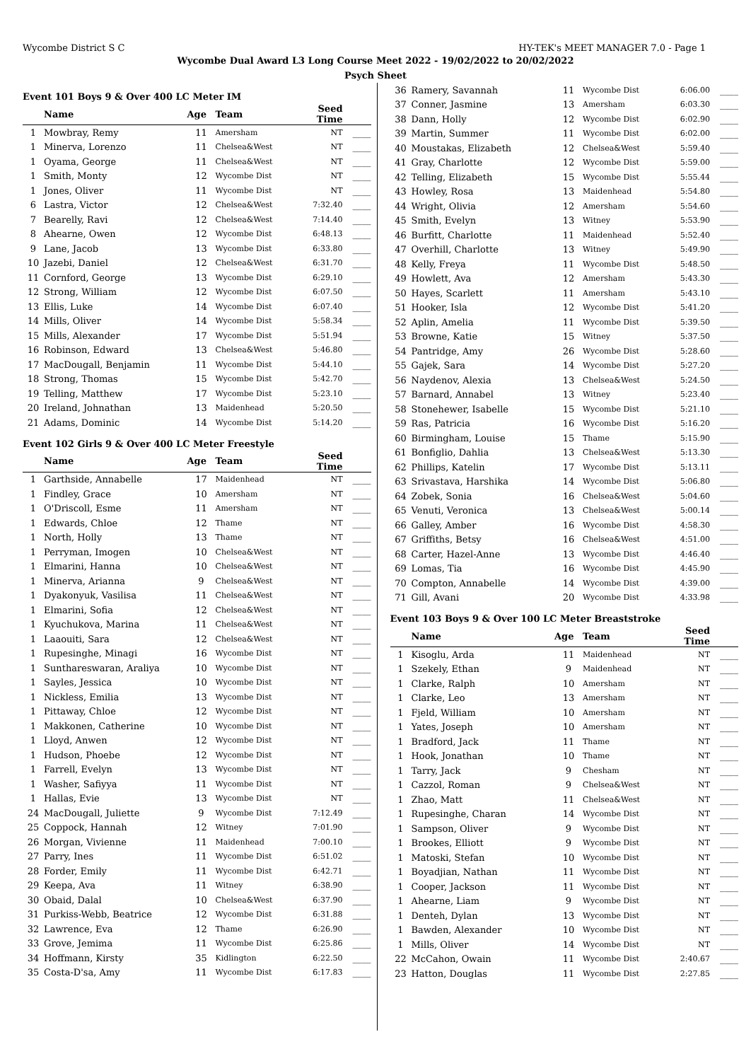Wycombe District S C HY-TEK's MEET MANAGER 7.0 - Page 1
Wycombe Dual Award L3 Long Course Meet 2022 - 19/02/2022 to 20/02/2022
Psych Sheet
Event 101 Boys 9 & Over 400 LC Meter IM
| | Name | Age | Team | Seed Time | |
| --- | --- | --- | --- | --- | --- |
| 1 | Mowbray, Remy | 11 | Amersham | NT | ____ |
| 1 | Minerva, Lorenzo | 11 | Chelsea&West | NT | ____ |
| 1 | Oyama, George | 11 | Chelsea&West | NT | ____ |
| 1 | Smith, Monty | 12 | Wycombe Dist | NT | ____ |
| 1 | Jones, Oliver | 11 | Wycombe Dist | NT | ____ |
| 6 | Lastra, Victor | 12 | Chelsea&West | 7:32.40 | ____ |
| 7 | Bearelly, Ravi | 12 | Chelsea&West | 7:14.40 | ____ |
| 8 | Ahearne, Owen | 12 | Wycombe Dist | 6:48.13 | ____ |
| 9 | Lane, Jacob | 13 | Wycombe Dist | 6:33.80 | ____ |
| 10 | Jazebi, Daniel | 12 | Chelsea&West | 6:31.70 | ____ |
| 11 | Cornford, George | 13 | Wycombe Dist | 6:29.10 | ____ |
| 12 | Strong, William | 12 | Wycombe Dist | 6:07.50 | ____ |
| 13 | Ellis, Luke | 14 | Wycombe Dist | 6:07.40 | ____ |
| 14 | Mills, Oliver | 14 | Wycombe Dist | 5:58.34 | ____ |
| 15 | Mills, Alexander | 17 | Wycombe Dist | 5:51.94 | ____ |
| 16 | Robinson, Edward | 13 | Chelsea&West | 5:46.80 | ____ |
| 17 | MacDougall, Benjamin | 11 | Wycombe Dist | 5:44.10 | ____ |
| 18 | Strong, Thomas | 15 | Wycombe Dist | 5:42.70 | ____ |
| 19 | Telling, Matthew | 17 | Wycombe Dist | 5:23.10 | ____ |
| 20 | Ireland, Johnathan | 13 | Maidenhead | 5:20.50 | ____ |
| 21 | Adams, Dominic | 14 | Wycombe Dist | 5:14.20 | ____ |
Event 102 Girls 9 & Over 400 LC Meter Freestyle
| | Name | Age | Team | Seed Time | |
| --- | --- | --- | --- | --- | --- |
| 1 | Garthside, Annabelle | 17 | Maidenhead | NT | ____ |
| 1 | Findley, Grace | 10 | Amersham | NT | ____ |
| 1 | O'Driscoll, Esme | 11 | Amersham | NT | ____ |
| 1 | Edwards, Chloe | 12 | Thame | NT | ____ |
| 1 | North, Holly | 13 | Thame | NT | ____ |
| 1 | Perryman, Imogen | 10 | Chelsea&West | NT | ____ |
| 1 | Elmarini, Hanna | 10 | Chelsea&West | NT | ____ |
| 1 | Minerva, Arianna | 9 | Chelsea&West | NT | ____ |
| 1 | Dyakonyuk, Vasilisa | 11 | Chelsea&West | NT | ____ |
| 1 | Elmarini, Sofia | 12 | Chelsea&West | NT | ____ |
| 1 | Kyuchukova, Marina | 11 | Chelsea&West | NT | ____ |
| 1 | Laaouiti, Sara | 12 | Chelsea&West | NT | ____ |
| 1 | Rupesinghe, Minagi | 16 | Wycombe Dist | NT | ____ |
| 1 | Sunthareswaran, Araliya | 10 | Wycombe Dist | NT | ____ |
| 1 | Sayles, Jessica | 10 | Wycombe Dist | NT | ____ |
| 1 | Nickless, Emilia | 13 | Wycombe Dist | NT | ____ |
| 1 | Pittaway, Chloe | 12 | Wycombe Dist | NT | ____ |
| 1 | Makkonen, Catherine | 10 | Wycombe Dist | NT | ____ |
| 1 | Lloyd, Anwen | 12 | Wycombe Dist | NT | ____ |
| 1 | Hudson, Phoebe | 12 | Wycombe Dist | NT | ____ |
| 1 | Farrell, Evelyn | 13 | Wycombe Dist | NT | ____ |
| 1 | Washer, Safiyya | 11 | Wycombe Dist | NT | ____ |
| 1 | Hallas, Evie | 13 | Wycombe Dist | NT | ____ |
| 24 | MacDougall, Juliette | 9 | Wycombe Dist | 7:12.49 | ____ |
| 25 | Coppock, Hannah | 12 | Witney | 7:01.90 | ____ |
| 26 | Morgan, Vivienne | 11 | Maidenhead | 7:00.10 | ____ |
| 27 | Parry, Ines | 11 | Wycombe Dist | 6:51.02 | ____ |
| 28 | Forder, Emily | 11 | Wycombe Dist | 6:42.71 | ____ |
| 29 | Keepa, Ava | 11 | Witney | 6:38.90 | ____ |
| 30 | Obaid, Dalal | 10 | Chelsea&West | 6:37.90 | ____ |
| 31 | Purkiss-Webb, Beatrice | 12 | Wycombe Dist | 6:31.88 | ____ |
| 32 | Lawrence, Eva | 12 | Thame | 6:26.90 | ____ |
| 33 | Grove, Jemima | 11 | Wycombe Dist | 6:25.86 | ____ |
| 34 | Hoffmann, Kirsty | 35 | Kidlington | 6:22.50 | ____ |
| 35 | Costa-D'sa, Amy | 11 | Wycombe Dist | 6:17.83 | ____ |
| 36 | Ramery, Savannah | 11 | Wycombe Dist | 6:06.00 | ____ |
| 37 | Conner, Jasmine | 13 | Amersham | 6:03.30 | ____ |
| 38 | Dann, Holly | 12 | Wycombe Dist | 6:02.90 | ____ |
| 39 | Martin, Summer | 11 | Wycombe Dist | 6:02.00 | ____ |
| 40 | Moustakas, Elizabeth | 12 | Chelsea&West | 5:59.40 | ____ |
| 41 | Gray, Charlotte | 12 | Wycombe Dist | 5:59.00 | ____ |
| 42 | Telling, Elizabeth | 15 | Wycombe Dist | 5:55.44 | ____ |
| 43 | Howley, Rosa | 13 | Maidenhead | 5:54.80 | ____ |
| 44 | Wright, Olivia | 12 | Amersham | 5:54.60 | ____ |
| 45 | Smith, Evelyn | 13 | Witney | 5:53.90 | ____ |
| 46 | Burfitt, Charlotte | 11 | Maidenhead | 5:52.40 | ____ |
| 47 | Overhill, Charlotte | 13 | Witney | 5:49.90 | ____ |
| 48 | Kelly, Freya | 11 | Wycombe Dist | 5:48.50 | ____ |
| 49 | Howlett, Ava | 12 | Amersham | 5:43.30 | ____ |
| 50 | Hayes, Scarlett | 11 | Amersham | 5:43.10 | ____ |
| 51 | Hooker, Isla | 12 | Wycombe Dist | 5:41.20 | ____ |
| 52 | Aplin, Amelia | 11 | Wycombe Dist | 5:39.50 | ____ |
| 53 | Browne, Katie | 15 | Witney | 5:37.50 | ____ |
| 54 | Pantridge, Amy | 26 | Wycombe Dist | 5:28.60 | ____ |
| 55 | Gajek, Sara | 14 | Wycombe Dist | 5:27.20 | ____ |
| 56 | Naydenov, Alexia | 13 | Chelsea&West | 5:24.50 | ____ |
| 57 | Barnard, Annabel | 13 | Witney | 5:23.40 | ____ |
| 58 | Stonehewer, Isabelle | 15 | Wycombe Dist | 5:21.10 | ____ |
| 59 | Ras, Patricia | 16 | Wycombe Dist | 5:16.20 | ____ |
| 60 | Birmingham, Louise | 15 | Thame | 5:15.90 | ____ |
| 61 | Bonfiglio, Dahlia | 13 | Chelsea&West | 5:13.30 | ____ |
| 62 | Phillips, Katelin | 17 | Wycombe Dist | 5:13.11 | ____ |
| 63 | Srivastava, Harshika | 14 | Wycombe Dist | 5:06.80 | ____ |
| 64 | Zobek, Sonia | 16 | Chelsea&West | 5:04.60 | ____ |
| 65 | Venuti, Veronica | 13 | Chelsea&West | 5:00.14 | ____ |
| 66 | Galley, Amber | 16 | Wycombe Dist | 4:58.30 | ____ |
| 67 | Griffiths, Betsy | 16 | Chelsea&West | 4:51.00 | ____ |
| 68 | Carter, Hazel-Anne | 13 | Wycombe Dist | 4:46.40 | ____ |
| 69 | Lomas, Tia | 16 | Wycombe Dist | 4:45.90 | ____ |
| 70 | Compton, Annabelle | 14 | Wycombe Dist | 4:39.00 | ____ |
| 71 | Gill, Avani | 20 | Wycombe Dist | 4:33.98 | ____ |
Event 103 Boys 9 & Over 100 LC Meter Breaststroke
| | Name | Age | Team | Seed Time | |
| --- | --- | --- | --- | --- | --- |
| 1 | Kisoglu, Arda | 11 | Maidenhead | NT | ____ |
| 1 | Szekely, Ethan | 9 | Maidenhead | NT | ____ |
| 1 | Clarke, Ralph | 10 | Amersham | NT | ____ |
| 1 | Clarke, Leo | 13 | Amersham | NT | ____ |
| 1 | Fjeld, William | 10 | Amersham | NT | ____ |
| 1 | Yates, Joseph | 10 | Amersham | NT | ____ |
| 1 | Bradford, Jack | 11 | Thame | NT | ____ |
| 1 | Hook, Jonathan | 10 | Thame | NT | ____ |
| 1 | Tarry, Jack | 9 | Chesham | NT | ____ |
| 1 | Cazzol, Roman | 9 | Chelsea&West | NT | ____ |
| 1 | Zhao, Matt | 11 | Chelsea&West | NT | ____ |
| 1 | Rupesinghe, Charan | 14 | Wycombe Dist | NT | ____ |
| 1 | Sampson, Oliver | 9 | Wycombe Dist | NT | ____ |
| 1 | Brookes, Elliott | 9 | Wycombe Dist | NT | ____ |
| 1 | Matoski, Stefan | 10 | Wycombe Dist | NT | ____ |
| 1 | Boyadjian, Nathan | 11 | Wycombe Dist | NT | ____ |
| 1 | Cooper, Jackson | 11 | Wycombe Dist | NT | ____ |
| 1 | Ahearne, Liam | 9 | Wycombe Dist | NT | ____ |
| 1 | Denteh, Dylan | 13 | Wycombe Dist | NT | ____ |
| 1 | Bawden, Alexander | 10 | Wycombe Dist | NT | ____ |
| 1 | Mills, Oliver | 14 | Wycombe Dist | NT | ____ |
| 22 | McCahon, Owain | 11 | Wycombe Dist | 2:40.67 | ____ |
| 23 | Hatton, Douglas | 11 | Wycombe Dist | 2:27.85 | ____ |